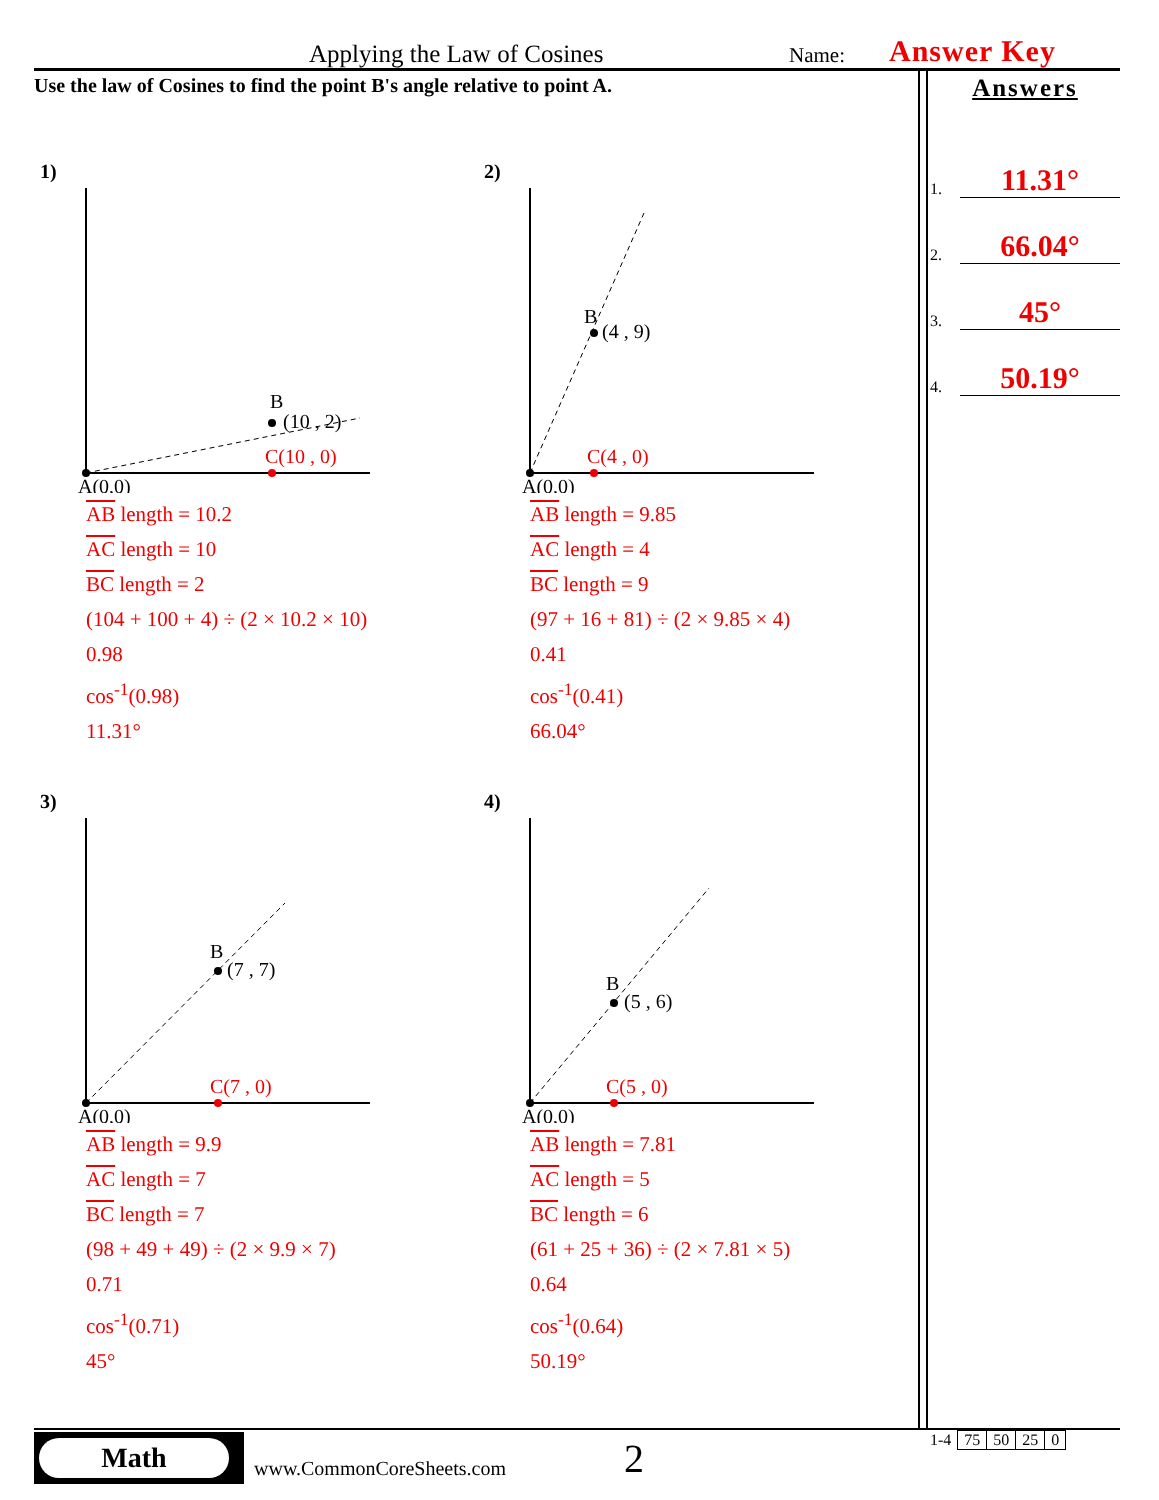Applying the Law of Cosines
Name:
Answer Key
Use the law of Cosines to find the point B's angle relative to point A.
Answers
1. 11.31°
2. 66.04°
3. 45°
4. 50.19°
1)
B
(10 , 2)
C(10 , 0)
A(0,0)
AB length = 10.2
AC length = 10
BC length = 2
(104 + 100 + 4) ÷ (2 × 10.2 × 10)
0.98
cos<sup>-1</sup>(0.98)
11.31°
2)
B
(4 , 9)
C(4 , 0)
A(0,0)
AB length = 9.85
AC length = 4
BC length = 9
(97 + 16 + 81) ÷ (2 × 9.85 × 4)
0.41
cos<sup>-1</sup>(0.41)
66.04°
3)
B
(7 , 7)
C(7 , 0)
A(0,0)
AB length = 9.9
AC length = 7
BC length = 7
(98 + 49 + 49) ÷ (2 × 9.9 × 7)
0.71
cos<sup>-1</sup>(0.71)
45°
4)
B
(5 , 6)
C(5 , 0)
A(0,0)
AB length = 7.81
AC length = 5
BC length = 6
(61 + 25 + 36) ÷ (2 × 7.81 × 5)
0.64
cos<sup>-1</sup>(0.64)
50.19°
Math
www.CommonCoreSheets.com
2
| 1-4 | 75 | 50 | 25 | 0 |